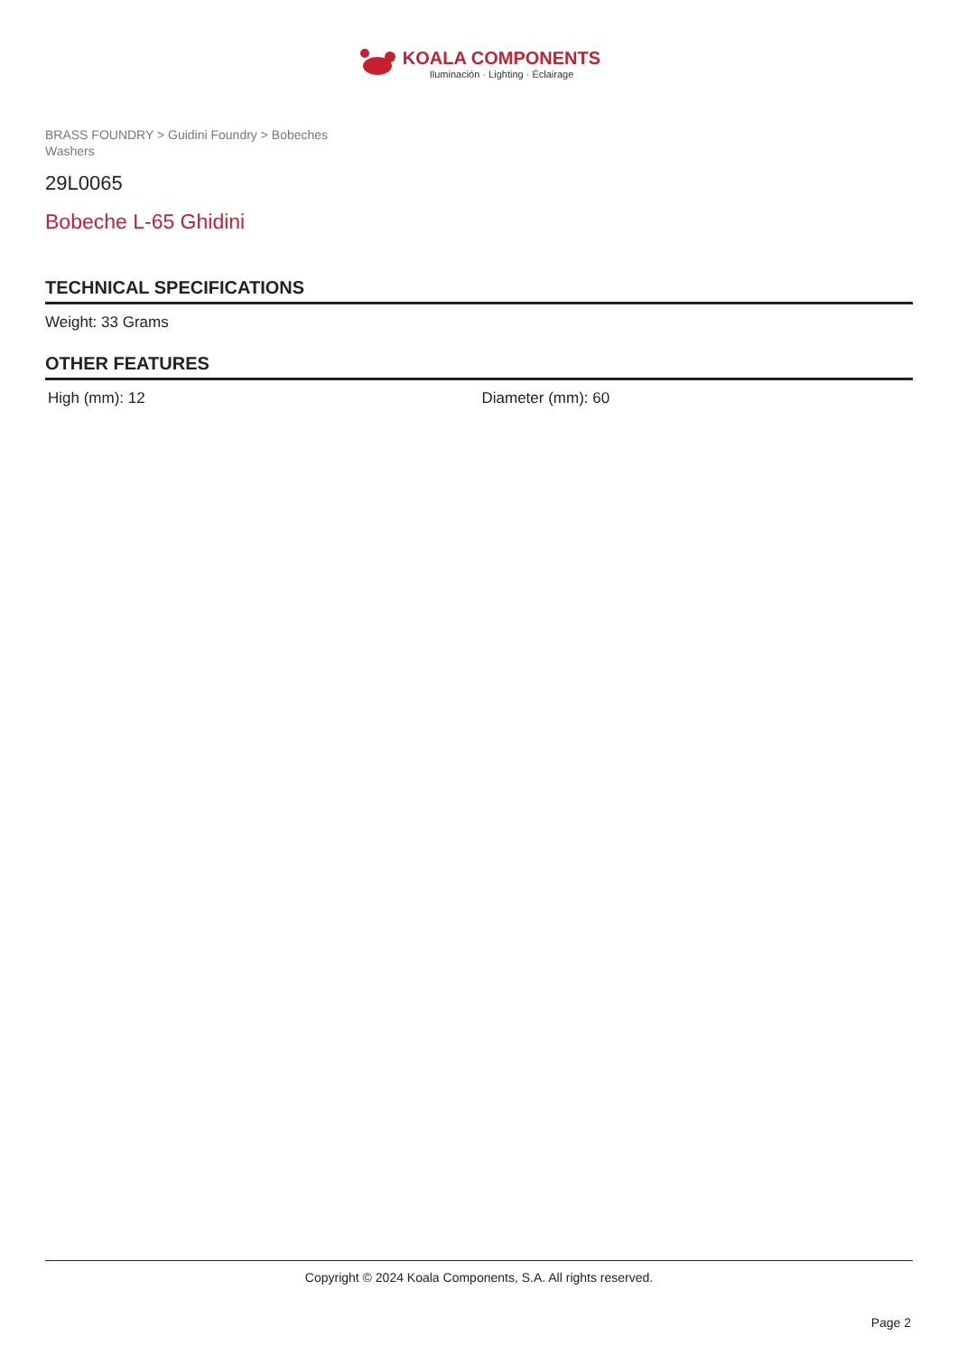KOALA COMPONENTS
Iluminación · Lighting · Éclairage
BRASS FOUNDRY > Guidini Foundry > Bobeches
Washers
29L0065
Bobeche L-65 Ghidini
TECHNICAL SPECIFICATIONS
Weight: 33 Grams
OTHER FEATURES
High (mm): 12 Diameter (mm): 60
Copyright © 2024 Koala Components, S.A. All rights reserved.
Page 2